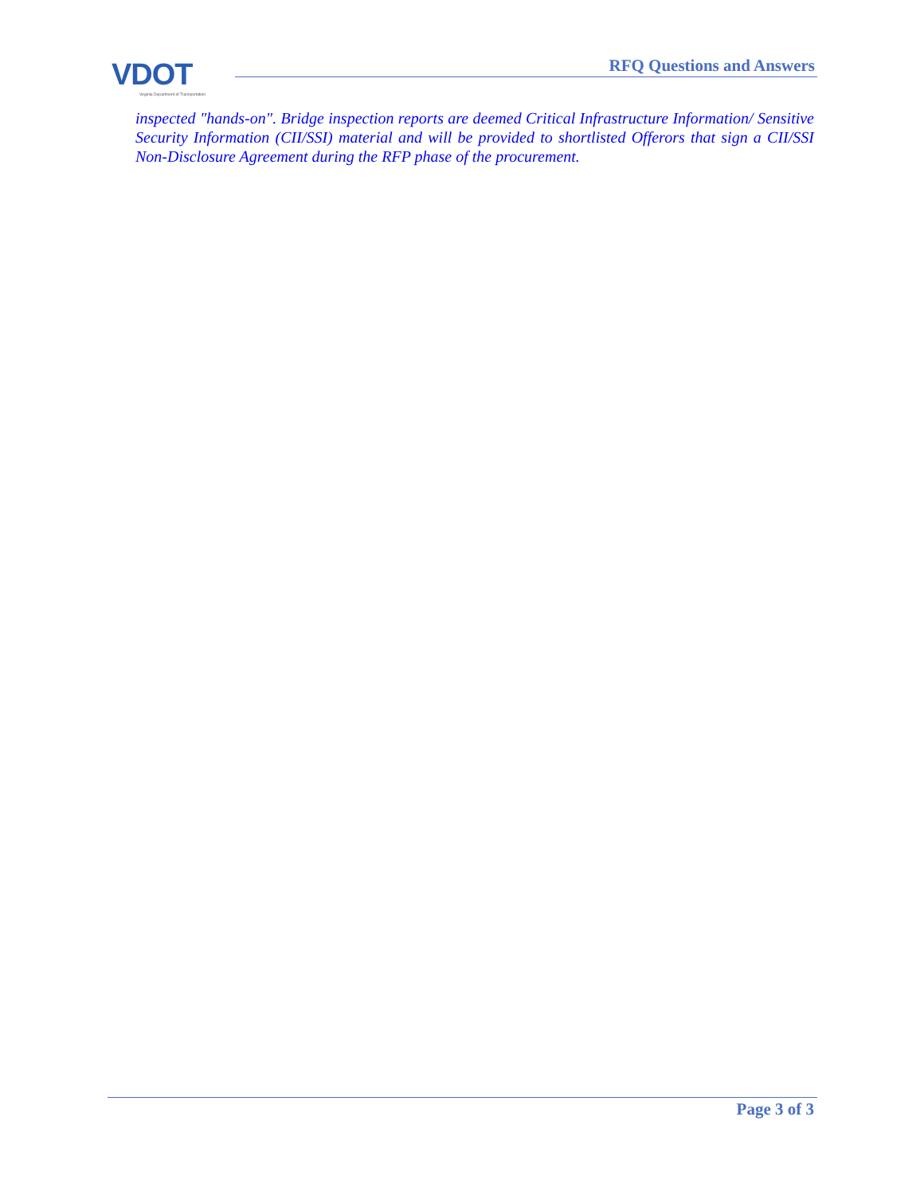VDOT
Virginia Department of Transportation
RFQ Questions and Answers
inspected "hands-on". Bridge inspection reports are deemed Critical Infrastructure Information/ Sensitive Security Information (CII/SSI) material and will be provided to shortlisted Offerors that sign a CII/SSI Non-Disclosure Agreement during the RFP phase of the procurement.
Page 3 of 3